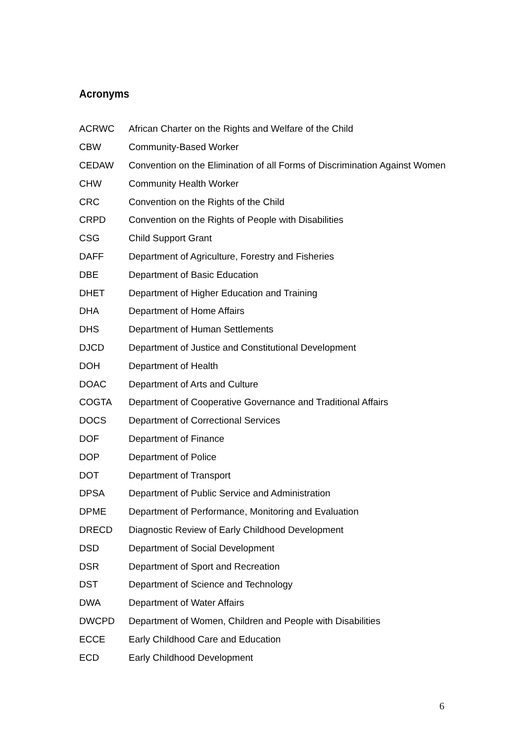Acronyms
| ACRWC | African Charter on the Rights and Welfare of the Child |
| CBW | Community-Based Worker |
| CEDAW | Convention on the Elimination of all Forms of Discrimination Against Women |
| CHW | Community Health Worker |
| CRC | Convention on the Rights of the Child |
| CRPD | Convention on the Rights of People with Disabilities |
| CSG | Child Support Grant |
| DAFF | Department of Agriculture, Forestry and Fisheries |
| DBE | Department of Basic Education |
| DHET | Department of Higher Education and Training |
| DHA | Department of Home Affairs |
| DHS | Department of Human Settlements |
| DJCD | Department of Justice and Constitutional Development |
| DOH | Department of Health |
| DOAC | Department of Arts and Culture |
| COGTA | Department of Cooperative Governance and Traditional Affairs |
| DOCS | Department of Correctional Services |
| DOF | Department of Finance |
| DOP | Department of Police |
| DOT | Department of Transport |
| DPSA | Department of Public Service and Administration |
| DPME | Department of Performance, Monitoring and Evaluation |
| DRECD | Diagnostic Review of Early Childhood Development |
| DSD | Department of Social Development |
| DSR | Department of Sport and Recreation |
| DST | Department of Science and Technology |
| DWA | Department of Water Affairs |
| DWCPD | Department of Women, Children and People with Disabilities |
| ECCE | Early Childhood Care and Education |
| ECD | Early Childhood Development |
6